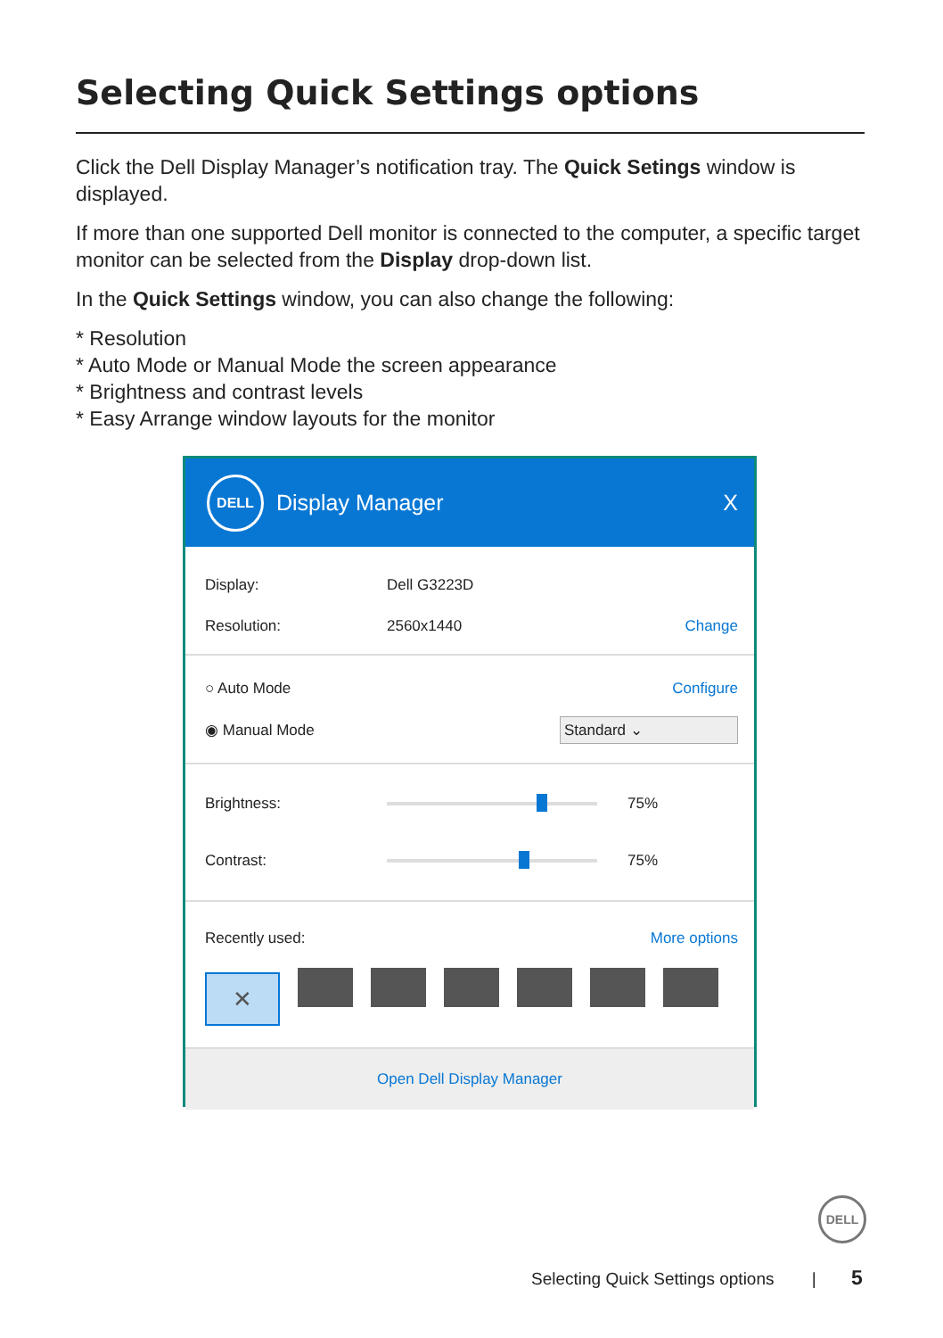Selecting Quick Settings options
Click the Dell Display Manager’s notification tray. The Quick Setings window is displayed.
If more than one supported Dell monitor is connected to the computer, a specific target monitor can be selected from the Display drop-down list.
In the Quick Settings window, you can also change the following:
* Resolution
* Auto Mode or Manual Mode the screen appearance
* Brightness and contrast levels
* Easy Arrange window layouts for the monitor
DELL
Display Manager X
Display: Dell G3223D
Resolution: 2560x1440 Change
○ Auto Mode Configure
◉ Manual Mode Standard ⌄
Brightness: 75%
Contrast: 75%
Recently used: More options
✕
Open Dell Display Manager
DELL
Selecting Quick Settings options |
5